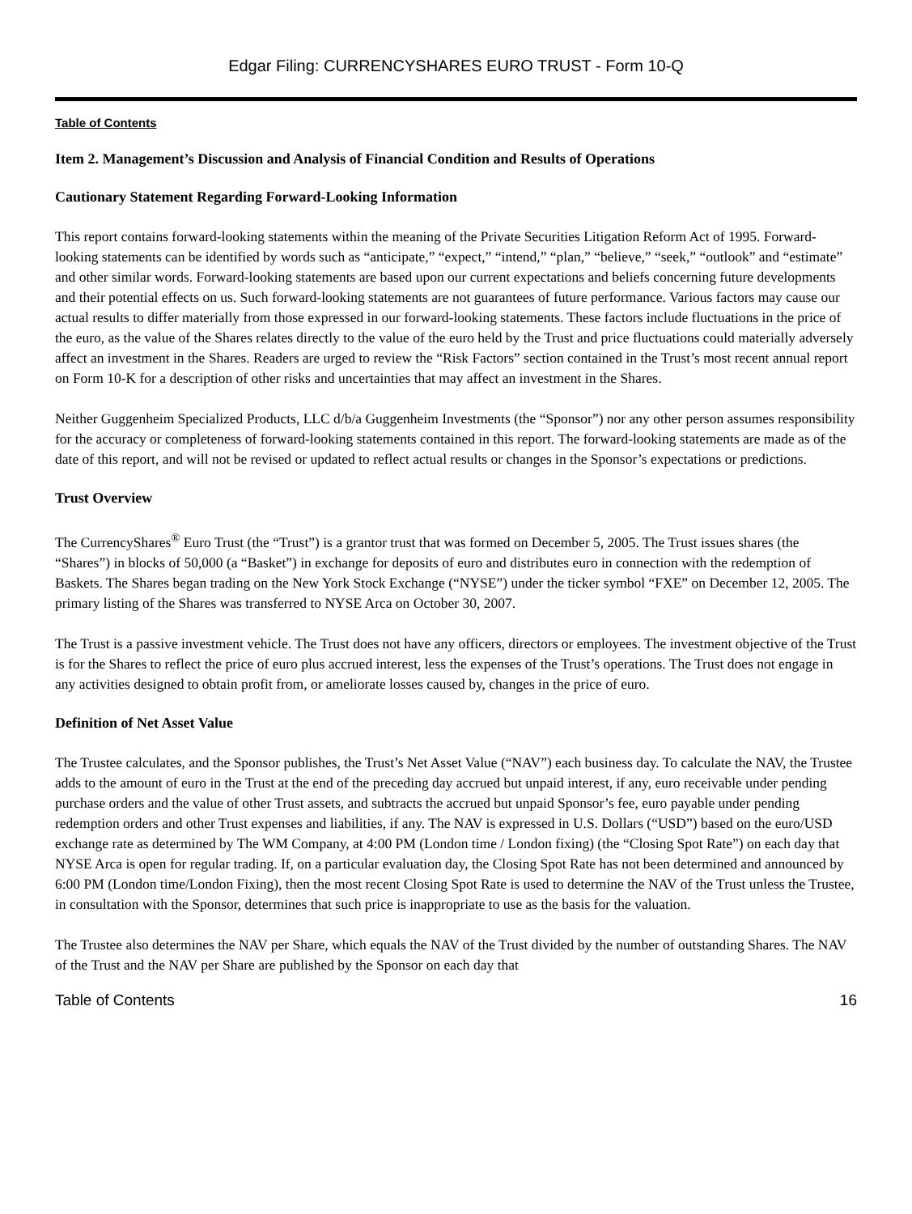Edgar Filing: CURRENCYSHARES EURO TRUST - Form 10-Q
Table of Contents
Item 2. Management’s Discussion and Analysis of Financial Condition and Results of Operations
Cautionary Statement Regarding Forward-Looking Information
This report contains forward-looking statements within the meaning of the Private Securities Litigation Reform Act of 1995. Forward-looking statements can be identified by words such as “anticipate,” “expect,” “intend,” “plan,” “believe,” “seek,” “outlook” and “estimate” and other similar words. Forward-looking statements are based upon our current expectations and beliefs concerning future developments and their potential effects on us. Such forward-looking statements are not guarantees of future performance. Various factors may cause our actual results to differ materially from those expressed in our forward-looking statements. These factors include fluctuations in the price of the euro, as the value of the Shares relates directly to the value of the euro held by the Trust and price fluctuations could materially adversely affect an investment in the Shares. Readers are urged to review the “Risk Factors” section contained in the Trust’s most recent annual report on Form 10-K for a description of other risks and uncertainties that may affect an investment in the Shares.
Neither Guggenheim Specialized Products, LLC d/b/a Guggenheim Investments (the “Sponsor”) nor any other person assumes responsibility for the accuracy or completeness of forward-looking statements contained in this report. The forward-looking statements are made as of the date of this report, and will not be revised or updated to reflect actual results or changes in the Sponsor’s expectations or predictions.
Trust Overview
The CurrencyShares<sup>®</sup> Euro Trust (the “Trust”) is a grantor trust that was formed on December 5, 2005. The Trust issues shares (the “Shares”) in blocks of 50,000 (a “Basket”) in exchange for deposits of euro and distributes euro in connection with the redemption of Baskets. The Shares began trading on the New York Stock Exchange (“NYSE”) under the ticker symbol “FXE” on December 12, 2005. The primary listing of the Shares was transferred to NYSE Arca on October 30, 2007.
The Trust is a passive investment vehicle. The Trust does not have any officers, directors or employees. The investment objective of the Trust is for the Shares to reflect the price of euro plus accrued interest, less the expenses of the Trust’s operations. The Trust does not engage in any activities designed to obtain profit from, or ameliorate losses caused by, changes in the price of euro.
Definition of Net Asset Value
The Trustee calculates, and the Sponsor publishes, the Trust’s Net Asset Value (“NAV”) each business day. To calculate the NAV, the Trustee adds to the amount of euro in the Trust at the end of the preceding day accrued but unpaid interest, if any, euro receivable under pending purchase orders and the value of other Trust assets, and subtracts the accrued but unpaid Sponsor’s fee, euro payable under pending redemption orders and other Trust expenses and liabilities, if any. The NAV is expressed in U.S. Dollars (“USD”) based on the euro/USD exchange rate as determined by The WM Company, at 4:00 PM (London time / London fixing) (the “Closing Spot Rate”) on each day that NYSE Arca is open for regular trading. If, on a particular evaluation day, the Closing Spot Rate has not been determined and announced by 6:00 PM (London time/London Fixing), then the most recent Closing Spot Rate is used to determine the NAV of the Trust unless the Trustee, in consultation with the Sponsor, determines that such price is inappropriate to use as the basis for the valuation.
The Trustee also determines the NAV per Share, which equals the NAV of the Trust divided by the number of outstanding Shares. The NAV of the Trust and the NAV per Share are published by the Sponsor on each day that
Table of Contents 16